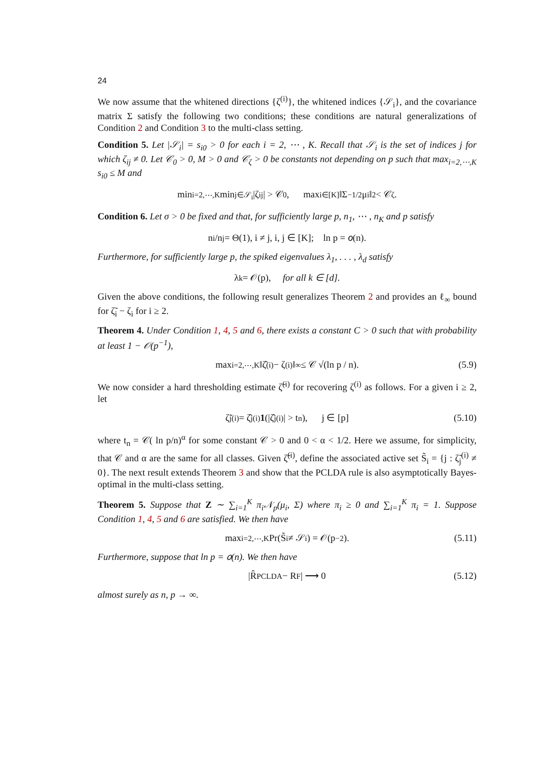24
We now assume that the whitened directions {ζ<sup>(i)</sup>}, the whitened indices {𝒮<sub>i</sub>}, and the covariance matrix Σ satisfy the following two conditions; these conditions are natural generalizations of Condition 2 and Condition 3 to the multi-class setting.
Condition 5. Let |𝒮<sub>i</sub>| = s<sub>i0</sub> > 0 for each i = 2, ⋯ , K. Recall that 𝒮<sub>i</sub> is the set of indices j for which ζ<sub>ij</sub> ≠ 0. Let 𝒞<sub>0</sub> > 0, M > 0 and 𝒞<sub>ζ</sub> > 0 be constants not depending on p such that max<sub>i=2,⋯,K</sub> s<sub>i0</sub> ≤ M and
min<sub>i=2,⋯,K</sub> min<sub>j∈𝒮<sub>i</sub></sub> |ζ<sub>ij</sub>| > 𝒞<sub>0</sub>, max<sub>i∈[K]</sub> ‖Σ<sup>−1/2</sup>μ<sub>i</sub>‖<sub>2</sub> < 𝒞<sub>ζ</sub>.
Condition 6. Let σ > 0 be fixed and that, for sufficiently large p, n<sub>1</sub>, ⋯ , n<sub>K</sub> and p satisfy
n<sub>i</sub>/n<sub>j</sub> = Θ(1), i ≠ j, i, j ∈ [K]; ln p = 𝑜(n).
Furthermore, for sufficiently large p, the spiked eigenvalues λ<sub>1</sub>, . . . , λ<sub>d</sub> satisfy
λ<sub>k</sub> = 𝒪(p), for all k ∈ [d].
Given the above conditions, the following result generalizes Theorem 2 and provides an ℓ<sub>∞</sub> bound for ζ̃<sub>i</sub> − ζ<sub>i</sub> for i ≥ 2.
Theorem 4. Under Condition 1, 4, 5 and 6, there exists a constant C > 0 such that with probability at least 1 − 𝒪(p<sup>−1</sup>),
max<sub>i=2,⋯,K</sub> ‖ζ̂<sup>(i)</sup> − ζ<sup>(i)</sup>‖<sub>∞</sub> ≤ 𝒞 √(ln p / n). (5.9)
We now consider a hard thresholding estimate ζ̃<sup>(i)</sup> for recovering ζ<sup>(i)</sup> as follows. For a given i ≥ 2, let
ζ̃<sub>j</sub><sup>(i)</sup> = ζ̂<sub>j</sub><sup>(i)</sup> 1 (|ζ̂<sub>j</sub><sup>(i)</sup>| > t<sub>n</sub>), j ∈ [p] (5.10)
where t<sub>n</sub> = 𝒞( ln p/n)<sup>α</sup> for some constant 𝒞 > 0 and 0 < α < 1/2. Here we assume, for simplicity, that 𝒞 and α are the same for all classes. Given ζ̃<sup>(i)</sup>, define the associated active set S̃<sub>i</sub> = {j : ζ̃<sub>j</sub><sup>(i)</sup> ≠ 0}. The next result extends Theorem 3 and show that the PCLDA rule is also asymptotically Bayes-optimal in the multi-class setting.
Theorem 5. Suppose that Z ∼ ∑<sub>i=1</sub><sup>K</sup> π<sub>i</sub>𝒩<sub>p</sub>(μ<sub>i</sub>, Σ) where π<sub>i</sub> ≥ 0 and ∑<sub>i=1</sub><sup>K</sup> π<sub>i</sub> = 1. Suppose Condition 1, 4, 5 and 6 are satisfied. We then have
max<sub>i=2,⋯,K</sub> Pr(S̃<sub>i</sub> ≠ 𝒮<sub>i</sub>) = 𝒪(p<sup>−2</sup>). (5.11)
Furthermore, suppose that ln p = 𝑜(n). We then have
|R̂<sub>PCLDA</sub> − R<sub>F</sub>| ⟶ 0 (5.12)
almost surely as n, p → ∞.